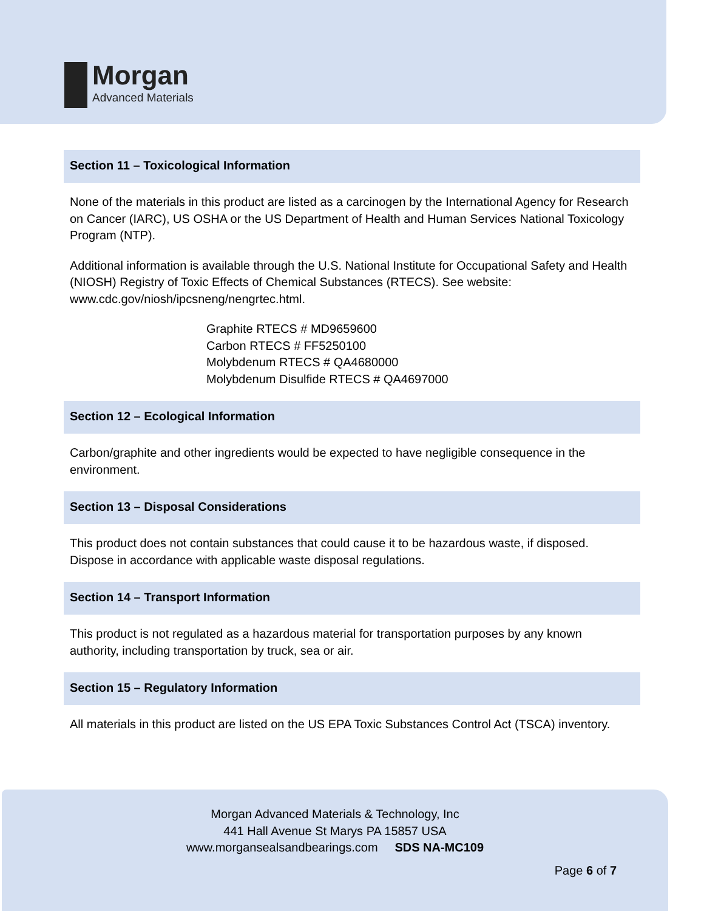Morgan
Advanced Materials
Section 11 – Toxicological Information
None of the materials in this product are listed as a carcinogen by the International Agency for Research on Cancer (IARC), US OSHA or the US Department of Health and Human Services National Toxicology Program (NTP).
Additional information is available through the U.S. National Institute for Occupational Safety and Health (NIOSH) Registry of Toxic Effects of Chemical Substances (RTECS). See website: www.cdc.gov/niosh/ipcsneng/nengrtec.html.
Graphite RTECS # MD9659600
Carbon RTECS # FF5250100
Molybdenum RTECS # QA4680000
Molybdenum Disulfide RTECS # QA4697000
Section 12 – Ecological Information
Carbon/graphite and other ingredients would be expected to have negligible consequence in the environment.
Section 13 – Disposal Considerations
This product does not contain substances that could cause it to be hazardous waste, if disposed. Dispose in accordance with applicable waste disposal regulations.
Section 14 – Transport Information
This product is not regulated as a hazardous material for transportation purposes by any known authority, including transportation by truck, sea or air.
Section 15 – Regulatory Information
All materials in this product are listed on the US EPA Toxic Substances Control Act (TSCA) inventory.
Morgan Advanced Materials & Technology, Inc
441 Hall Avenue St Marys PA 15857 USA
www.morgansealsandbearings.com SDS NA-MC109
Page 6 of 7